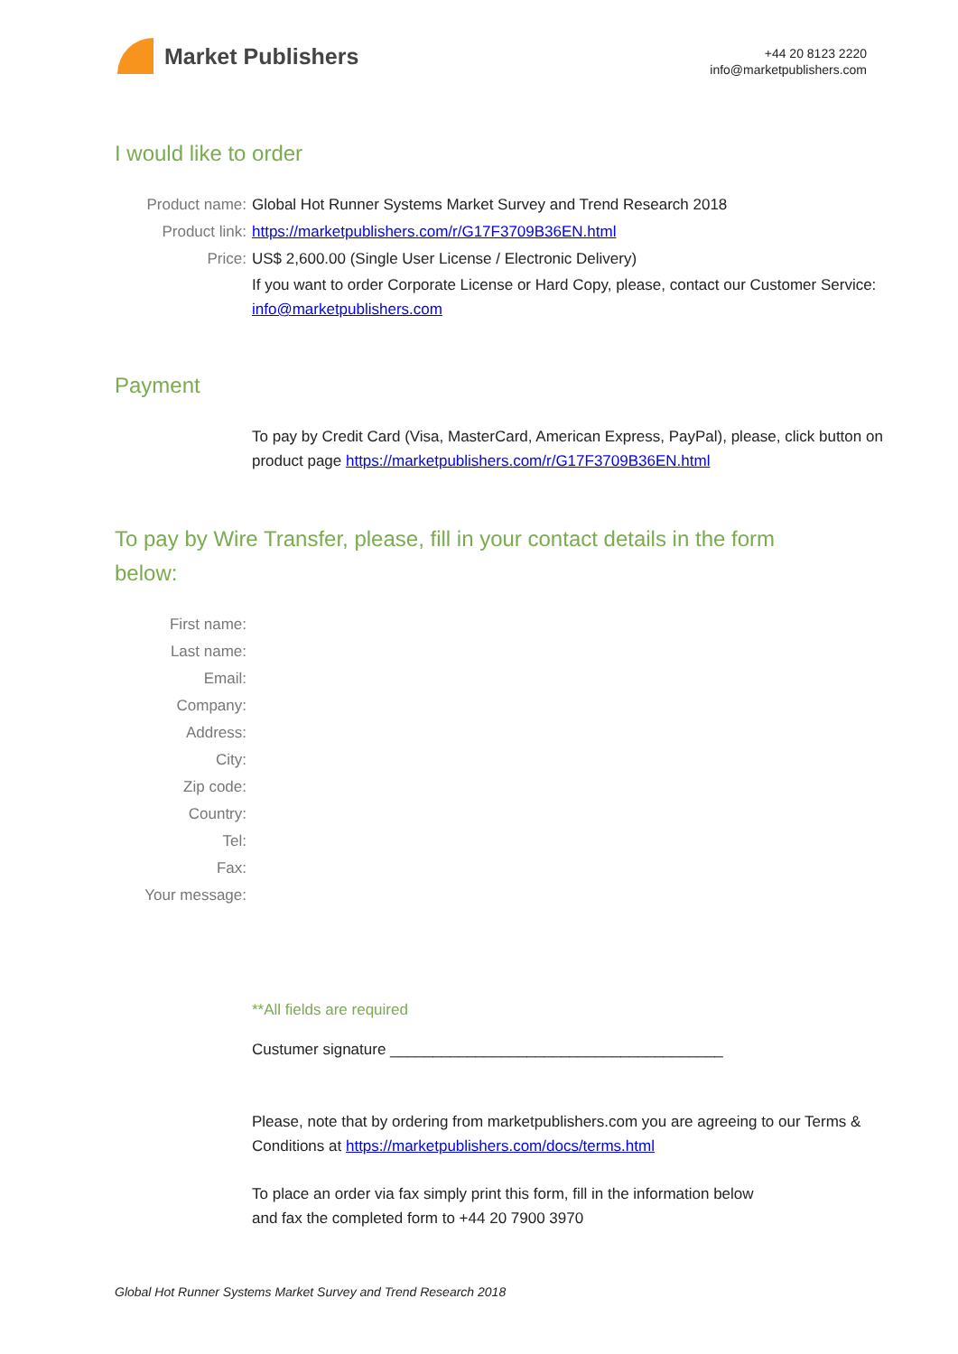Market Publishers
+44 20 8123 2220
info@marketpublishers.com
I would like to order
Product name: Global Hot Runner Systems Market Survey and Trend Research 2018
Product link: https://marketpublishers.com/r/G17F3709B36EN.html
Price: US$ 2,600.00 (Single User License / Electronic Delivery)
If you want to order Corporate License or Hard Copy, please, contact our Customer Service:
info@marketpublishers.com
Payment
To pay by Credit Card (Visa, MasterCard, American Express, PayPal), please, click button on product page https://marketpublishers.com/r/G17F3709B36EN.html
To pay by Wire Transfer, please, fill in your contact details in the form below:
First name:
Last name:
Email:
Company:
Address:
City:
Zip code:
Country:
Tel:
Fax:
Your message:
**All fields are required
Custumer signature _______________________________________
Please, note that by ordering from marketpublishers.com you are agreeing to our Terms & Conditions at https://marketpublishers.com/docs/terms.html
To place an order via fax simply print this form, fill in the information below
and fax the completed form to +44 20 7900 3970
Global Hot Runner Systems Market Survey and Trend Research 2018